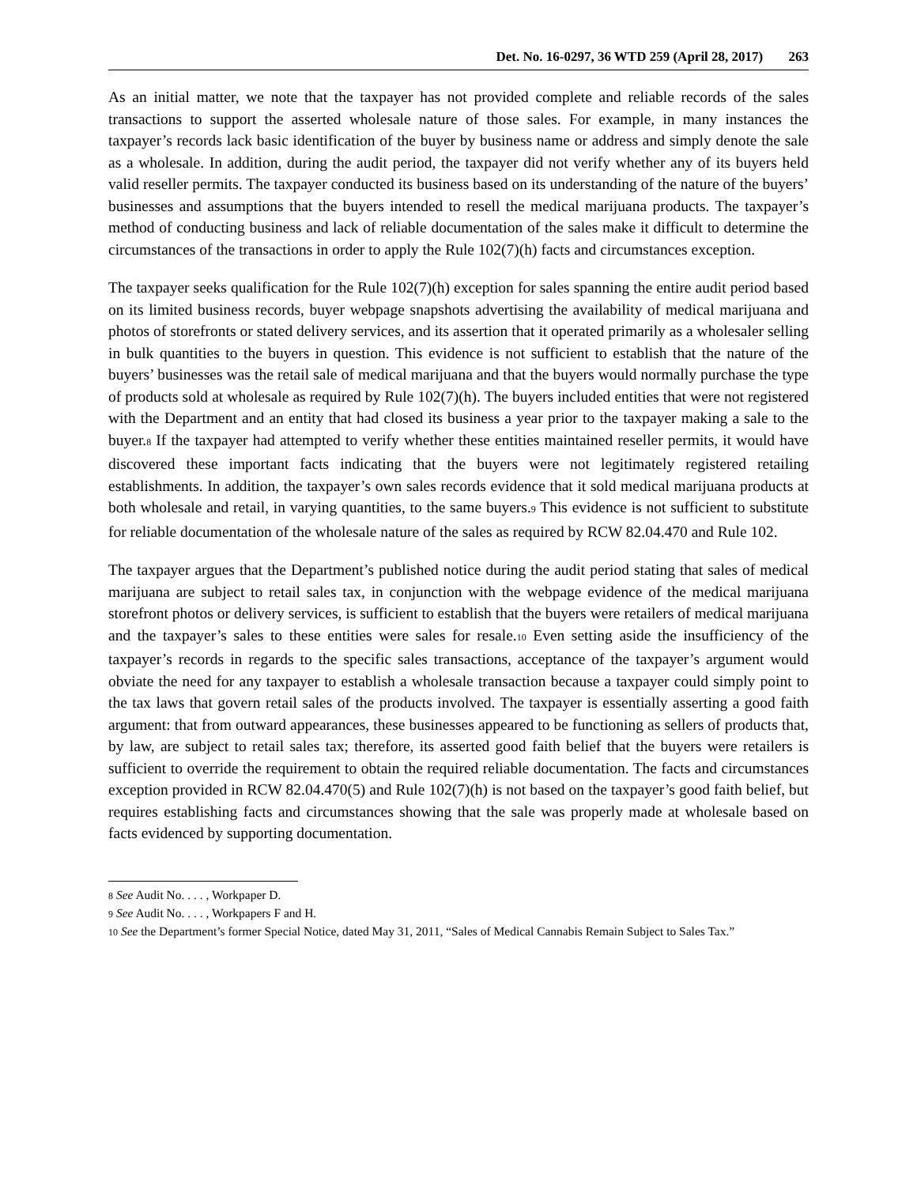Det. No. 16-0297, 36 WTD 259 (April 28, 2017) 263
As an initial matter, we note that the taxpayer has not provided complete and reliable records of the sales transactions to support the asserted wholesale nature of those sales. For example, in many instances the taxpayer’s records lack basic identification of the buyer by business name or address and simply denote the sale as a wholesale. In addition, during the audit period, the taxpayer did not verify whether any of its buyers held valid reseller permits. The taxpayer conducted its business based on its understanding of the nature of the buyers’ businesses and assumptions that the buyers intended to resell the medical marijuana products. The taxpayer’s method of conducting business and lack of reliable documentation of the sales make it difficult to determine the circumstances of the transactions in order to apply the Rule 102(7)(h) facts and circumstances exception.
The taxpayer seeks qualification for the Rule 102(7)(h) exception for sales spanning the entire audit period based on its limited business records, buyer webpage snapshots advertising the availability of medical marijuana and photos of storefronts or stated delivery services, and its assertion that it operated primarily as a wholesaler selling in bulk quantities to the buyers in question. This evidence is not sufficient to establish that the nature of the buyers’ businesses was the retail sale of medical marijuana and that the buyers would normally purchase the type of products sold at wholesale as required by Rule 102(7)(h). The buyers included entities that were not registered with the Department and an entity that had closed its business a year prior to the taxpayer making a sale to the buyer.8 If the taxpayer had attempted to verify whether these entities maintained reseller permits, it would have discovered these important facts indicating that the buyers were not legitimately registered retailing establishments. In addition, the taxpayer’s own sales records evidence that it sold medical marijuana products at both wholesale and retail, in varying quantities, to the same buyers.9 This evidence is not sufficient to substitute for reliable documentation of the wholesale nature of the sales as required by RCW 82.04.470 and Rule 102.
The taxpayer argues that the Department’s published notice during the audit period stating that sales of medical marijuana are subject to retail sales tax, in conjunction with the webpage evidence of the medical marijuana storefront photos or delivery services, is sufficient to establish that the buyers were retailers of medical marijuana and the taxpayer’s sales to these entities were sales for resale.10 Even setting aside the insufficiency of the taxpayer’s records in regards to the specific sales transactions, acceptance of the taxpayer’s argument would obviate the need for any taxpayer to establish a wholesale transaction because a taxpayer could simply point to the tax laws that govern retail sales of the products involved. The taxpayer is essentially asserting a good faith argument: that from outward appearances, these businesses appeared to be functioning as sellers of products that, by law, are subject to retail sales tax; therefore, its asserted good faith belief that the buyers were retailers is sufficient to override the requirement to obtain the required reliable documentation. The facts and circumstances exception provided in RCW 82.04.470(5) and Rule 102(7)(h) is not based on the taxpayer’s good faith belief, but requires establishing facts and circumstances showing that the sale was properly made at wholesale based on facts evidenced by supporting documentation.
8 See Audit No. . . . , Workpaper D.
9 See Audit No. . . . , Workpapers F and H.
10 See the Department’s former Special Notice, dated May 31, 2011, “Sales of Medical Cannabis Remain Subject to Sales Tax.”